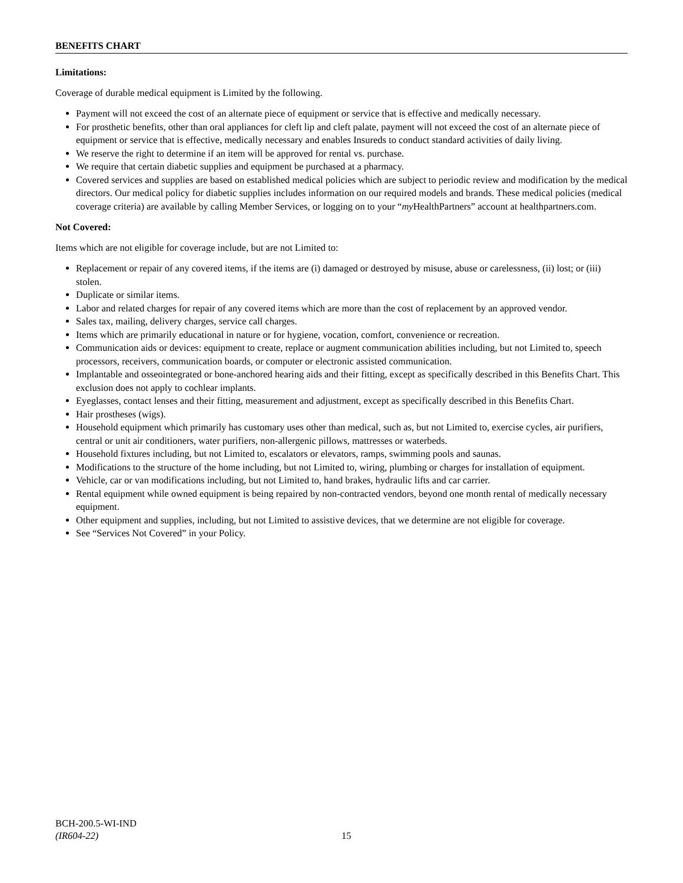BENEFITS CHART
Limitations:
Coverage of durable medical equipment is Limited by the following.
Payment will not exceed the cost of an alternate piece of equipment or service that is effective and medically necessary.
For prosthetic benefits, other than oral appliances for cleft lip and cleft palate, payment will not exceed the cost of an alternate piece of equipment or service that is effective, medically necessary and enables Insureds to conduct standard activities of daily living.
We reserve the right to determine if an item will be approved for rental vs. purchase.
We require that certain diabetic supplies and equipment be purchased at a pharmacy.
Covered services and supplies are based on established medical policies which are subject to periodic review and modification by the medical directors. Our medical policy for diabetic supplies includes information on our required models and brands. These medical policies (medical coverage criteria) are available by calling Member Services, or logging on to your “my HealthPartners” account at healthpartners.com.
Not Covered:
Items which are not eligible for coverage include, but are not Limited to:
Replacement or repair of any covered items, if the items are (i) damaged or destroyed by misuse, abuse or carelessness, (ii) lost; or (iii) stolen.
Duplicate or similar items.
Labor and related charges for repair of any covered items which are more than the cost of replacement by an approved vendor.
Sales tax, mailing, delivery charges, service call charges.
Items which are primarily educational in nature or for hygiene, vocation, comfort, convenience or recreation.
Communication aids or devices: equipment to create, replace or augment communication abilities including, but not Limited to, speech processors, receivers, communication boards, or computer or electronic assisted communication.
Implantable and osseointegrated or bone-anchored hearing aids and their fitting, except as specifically described in this Benefits Chart. This exclusion does not apply to cochlear implants.
Eyeglasses, contact lenses and their fitting, measurement and adjustment, except as specifically described in this Benefits Chart.
Hair prostheses (wigs).
Household equipment which primarily has customary uses other than medical, such as, but not Limited to, exercise cycles, air purifiers, central or unit air conditioners, water purifiers, non-allergenic pillows, mattresses or waterbeds.
Household fixtures including, but not Limited to, escalators or elevators, ramps, swimming pools and saunas.
Modifications to the structure of the home including, but not Limited to, wiring, plumbing or charges for installation of equipment.
Vehicle, car or van modifications including, but not Limited to, hand brakes, hydraulic lifts and car carrier.
Rental equipment while owned equipment is being repaired by non-contracted vendors, beyond one month rental of medically necessary equipment.
Other equipment and supplies, including, but not Limited to assistive devices, that we determine are not eligible for coverage.
See “Services Not Covered” in your Policy.
BCH-200.5-WI-IND
(IR604-22)
15